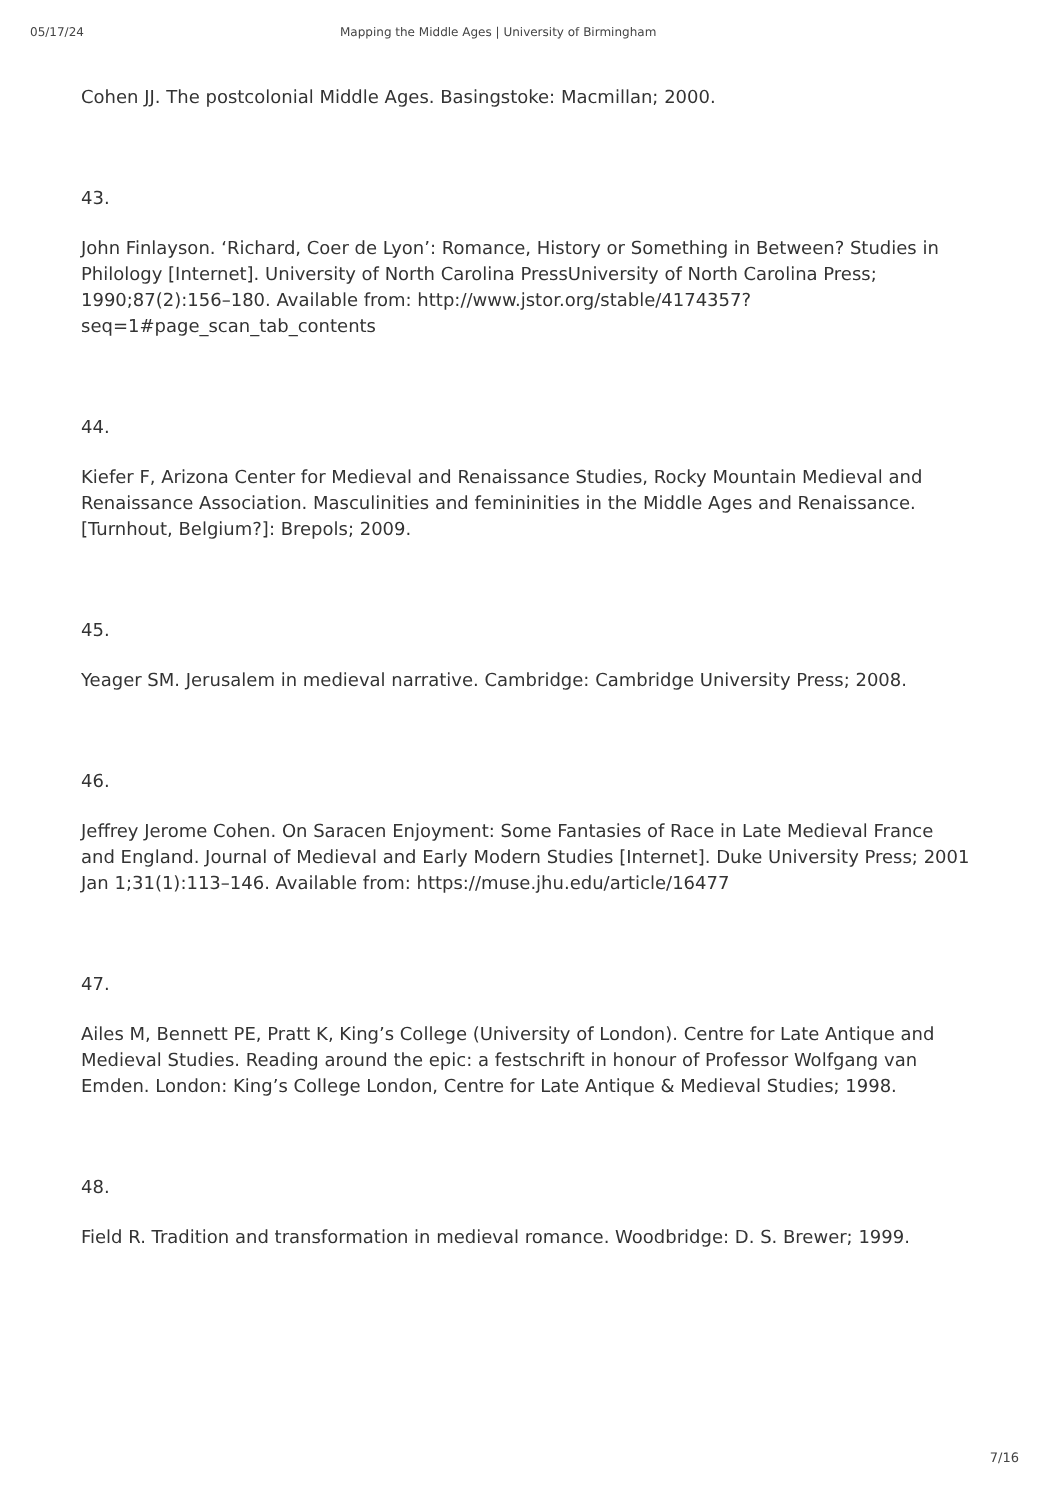05/17/24 Mapping the Middle Ages | University of Birmingham
Cohen JJ. The postcolonial Middle Ages. Basingstoke: Macmillan; 2000.
43.
John Finlayson. ‘Richard, Coer de Lyon’: Romance, History or Something in Between? Studies in Philology [Internet]. University of North Carolina PressUniversity of North Carolina Press; 1990;87(2):156–180. Available from: http://www.jstor.org/stable/4174357?seq=1#page_scan_tab_contents
44.
Kiefer F, Arizona Center for Medieval and Renaissance Studies, Rocky Mountain Medieval and Renaissance Association. Masculinities and femininities in the Middle Ages and Renaissance. [Turnhout, Belgium?]: Brepols; 2009.
45.
Yeager SM. Jerusalem in medieval narrative. Cambridge: Cambridge University Press; 2008.
46.
Jeffrey Jerome Cohen. On Saracen Enjoyment: Some Fantasies of Race in Late Medieval France and England. Journal of Medieval and Early Modern Studies [Internet]. Duke University Press; 2001 Jan 1;31(1):113–146. Available from: https://muse.jhu.edu/article/16477
47.
Ailes M, Bennett PE, Pratt K, King’s College (University of London). Centre for Late Antique and Medieval Studies. Reading around the epic: a festschrift in honour of Professor Wolfgang van Emden. London: King’s College London, Centre for Late Antique & Medieval Studies; 1998.
48.
Field R. Tradition and transformation in medieval romance. Woodbridge: D. S. Brewer; 1999.
7/16